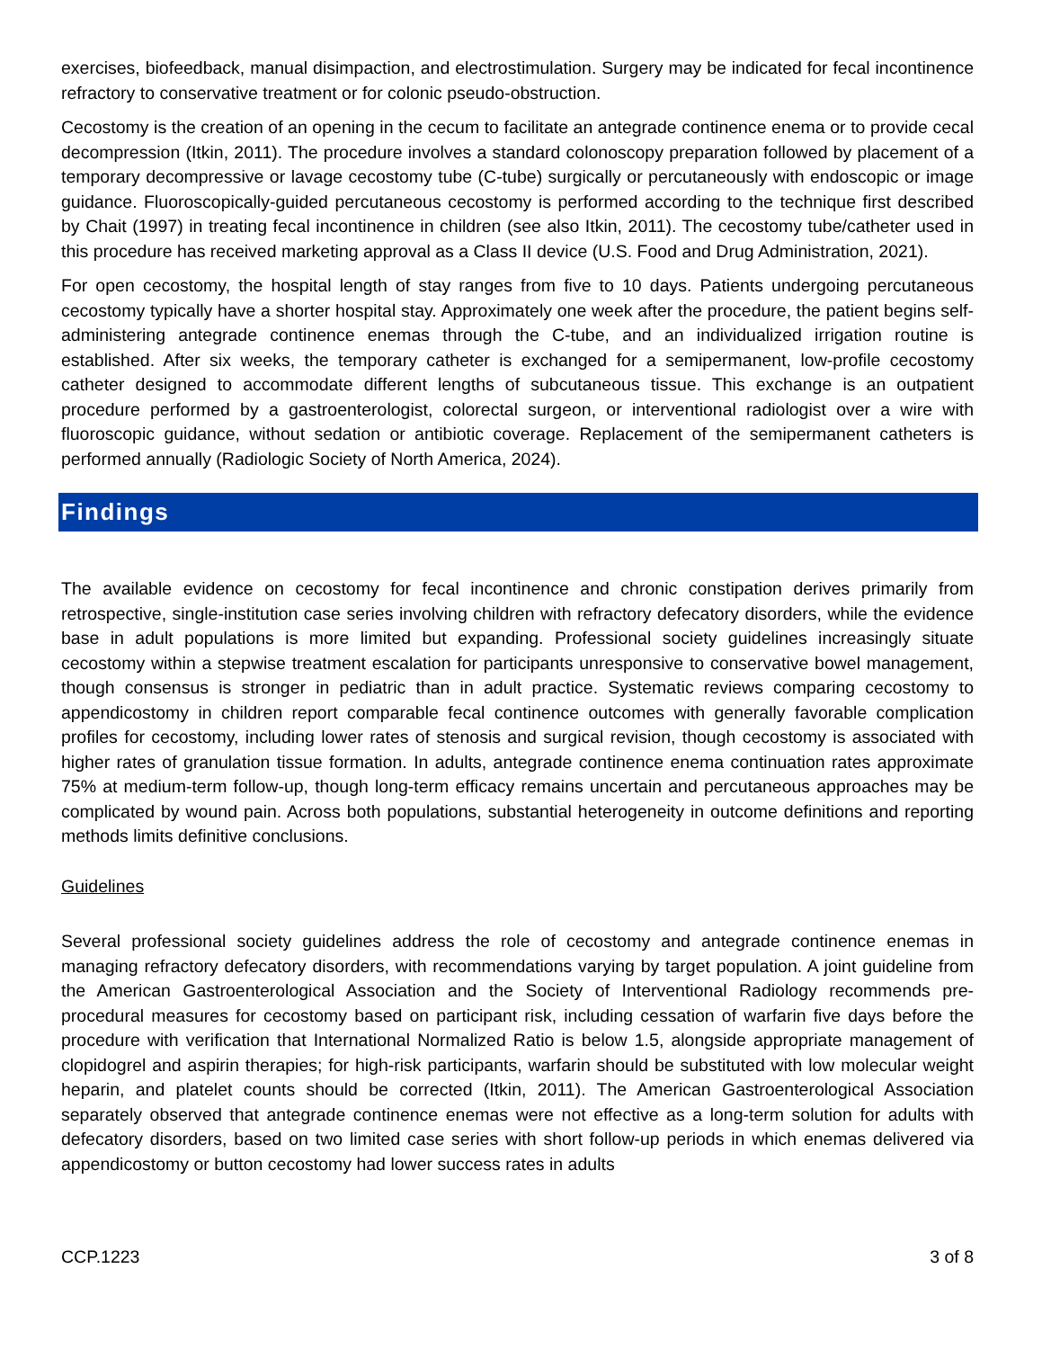exercises, biofeedback, manual disimpaction, and electrostimulation. Surgery may be indicated for fecal incontinence refractory to conservative treatment or for colonic pseudo-obstruction.
Cecostomy is the creation of an opening in the cecum to facilitate an antegrade continence enema or to provide cecal decompression (Itkin, 2011). The procedure involves a standard colonoscopy preparation followed by placement of a temporary decompressive or lavage cecostomy tube (C-tube) surgically or percutaneously with endoscopic or image guidance. Fluoroscopically-guided percutaneous cecostomy is performed according to the technique first described by Chait (1997) in treating fecal incontinence in children (see also Itkin, 2011). The cecostomy tube/catheter used in this procedure has received marketing approval as a Class II device (U.S. Food and Drug Administration, 2021).
For open cecostomy, the hospital length of stay ranges from five to 10 days. Patients undergoing percutaneous cecostomy typically have a shorter hospital stay. Approximately one week after the procedure, the patient begins self-administering antegrade continence enemas through the C-tube, and an individualized irrigation routine is established. After six weeks, the temporary catheter is exchanged for a semipermanent, low-profile cecostomy catheter designed to accommodate different lengths of subcutaneous tissue. This exchange is an outpatient procedure performed by a gastroenterologist, colorectal surgeon, or interventional radiologist over a wire with fluoroscopic guidance, without sedation or antibiotic coverage. Replacement of the semipermanent catheters is performed annually (Radiologic Society of North America, 2024).
Findings
The available evidence on cecostomy for fecal incontinence and chronic constipation derives primarily from retrospective, single-institution case series involving children with refractory defecatory disorders, while the evidence base in adult populations is more limited but expanding. Professional society guidelines increasingly situate cecostomy within a stepwise treatment escalation for participants unresponsive to conservative bowel management, though consensus is stronger in pediatric than in adult practice. Systematic reviews comparing cecostomy to appendicostomy in children report comparable fecal continence outcomes with generally favorable complication profiles for cecostomy, including lower rates of stenosis and surgical revision, though cecostomy is associated with higher rates of granulation tissue formation. In adults, antegrade continence enema continuation rates approximate 75% at medium-term follow-up, though long-term efficacy remains uncertain and percutaneous approaches may be complicated by wound pain. Across both populations, substantial heterogeneity in outcome definitions and reporting methods limits definitive conclusions.
Guidelines
Several professional society guidelines address the role of cecostomy and antegrade continence enemas in managing refractory defecatory disorders, with recommendations varying by target population. A joint guideline from the American Gastroenterological Association and the Society of Interventional Radiology recommends pre-procedural measures for cecostomy based on participant risk, including cessation of warfarin five days before the procedure with verification that International Normalized Ratio is below 1.5, alongside appropriate management of clopidogrel and aspirin therapies; for high-risk participants, warfarin should be substituted with low molecular weight heparin, and platelet counts should be corrected (Itkin, 2011). The American Gastroenterological Association separately observed that antegrade continence enemas were not effective as a long-term solution for adults with defecatory disorders, based on two limited case series with short follow-up periods in which enemas delivered via appendicostomy or button cecostomy had lower success rates in adults
CCP.1223 3 of 8